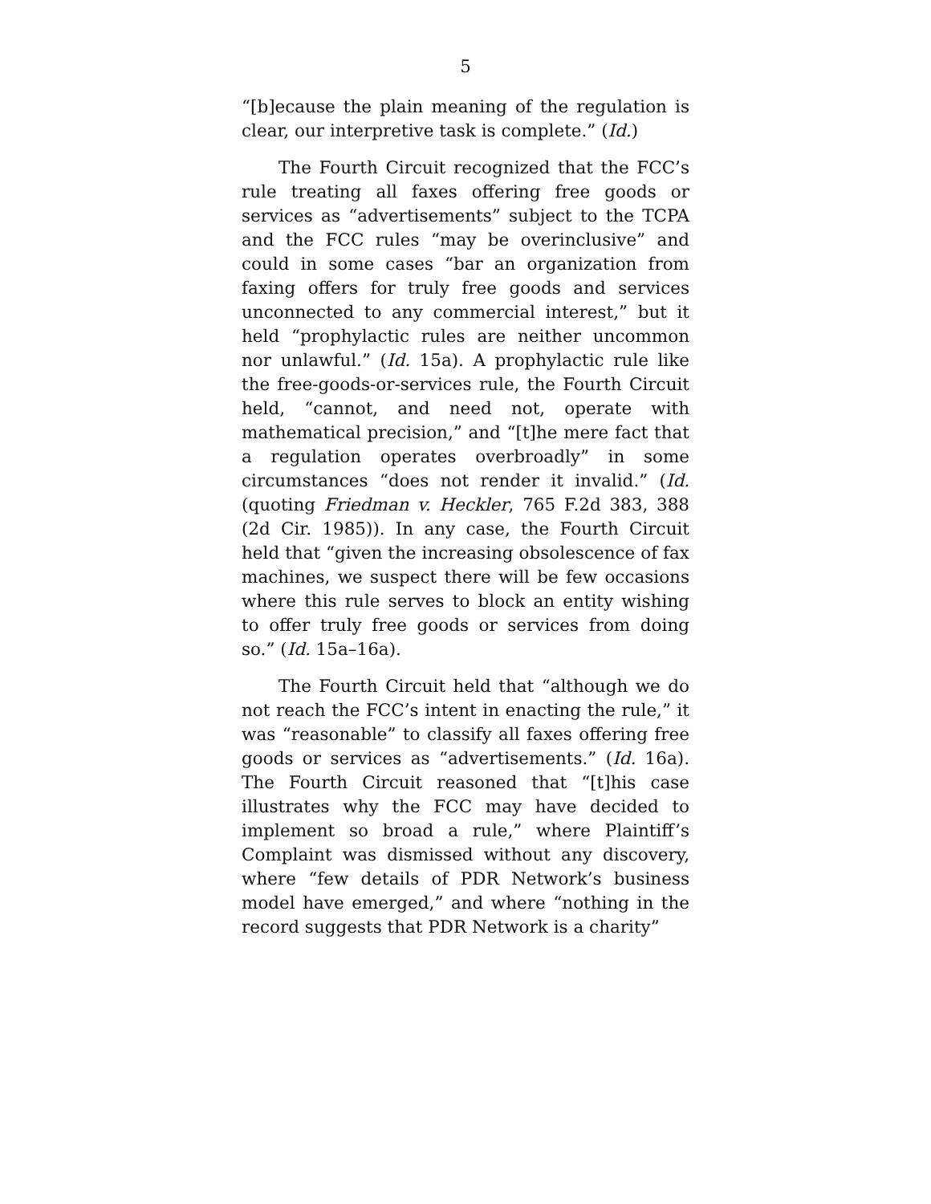5
“[b]ecause the plain meaning of the regulation is clear, our interpretive task is complete.” (Id.)
The Fourth Circuit recognized that the FCC’s rule treating all faxes offering free goods or services as “advertisements” subject to the TCPA and the FCC rules “may be overinclusive” and could in some cases “bar an organization from faxing offers for truly free goods and services unconnected to any commercial interest,” but it held “prophylactic rules are neither uncommon nor unlawful.” (Id. 15a). A prophylactic rule like the free-goods-or-services rule, the Fourth Circuit held, “cannot, and need not, operate with mathematical precision,” and “[t]he mere fact that a regulation operates overbroadly” in some circumstances “does not render it invalid.” (Id. (quoting Friedman v. Heckler, 765 F.2d 383, 388 (2d Cir. 1985)). In any case, the Fourth Circuit held that “given the increasing obsolescence of fax machines, we suspect there will be few occasions where this rule serves to block an entity wishing to offer truly free goods or services from doing so.” (Id. 15a–16a).
The Fourth Circuit held that “although we do not reach the FCC’s intent in enacting the rule,” it was “reasonable” to classify all faxes offering free goods or services as “advertisements.” (Id. 16a). The Fourth Circuit reasoned that “[t]his case illustrates why the FCC may have decided to implement so broad a rule,” where Plaintiff’s Complaint was dismissed without any discovery, where “few details of PDR Network’s business model have emerged,” and where “nothing in the record suggests that PDR Network is a charity”